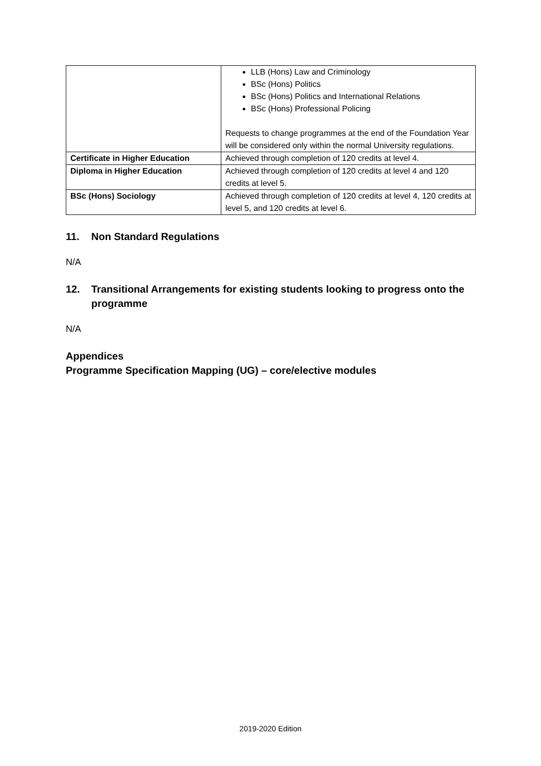| | LLB (Hons) Law and Criminology BSc (Hons) Politics BSc (Hons) Politics and International Relations BSc (Hons) Professional Policing Requests to change programmes at the end of the Foundation Year will be considered only within the normal University regulations. |
| Certificate in Higher Education | Achieved through completion of 120 credits at level 4. |
| Diploma in Higher Education | Achieved through completion of 120 credits at level 4 and 120 credits at level 5. |
| BSc (Hons) Sociology | Achieved through completion of 120 credits at level 4, 120 credits at level 5, and 120 credits at level 6. |
11. Non Standard Regulations
N/A
12. Transitional Arrangements for existing students looking to progress onto the programme
N/A
Appendices
Programme Specification Mapping (UG) – core/elective modules
2019-2020 Edition